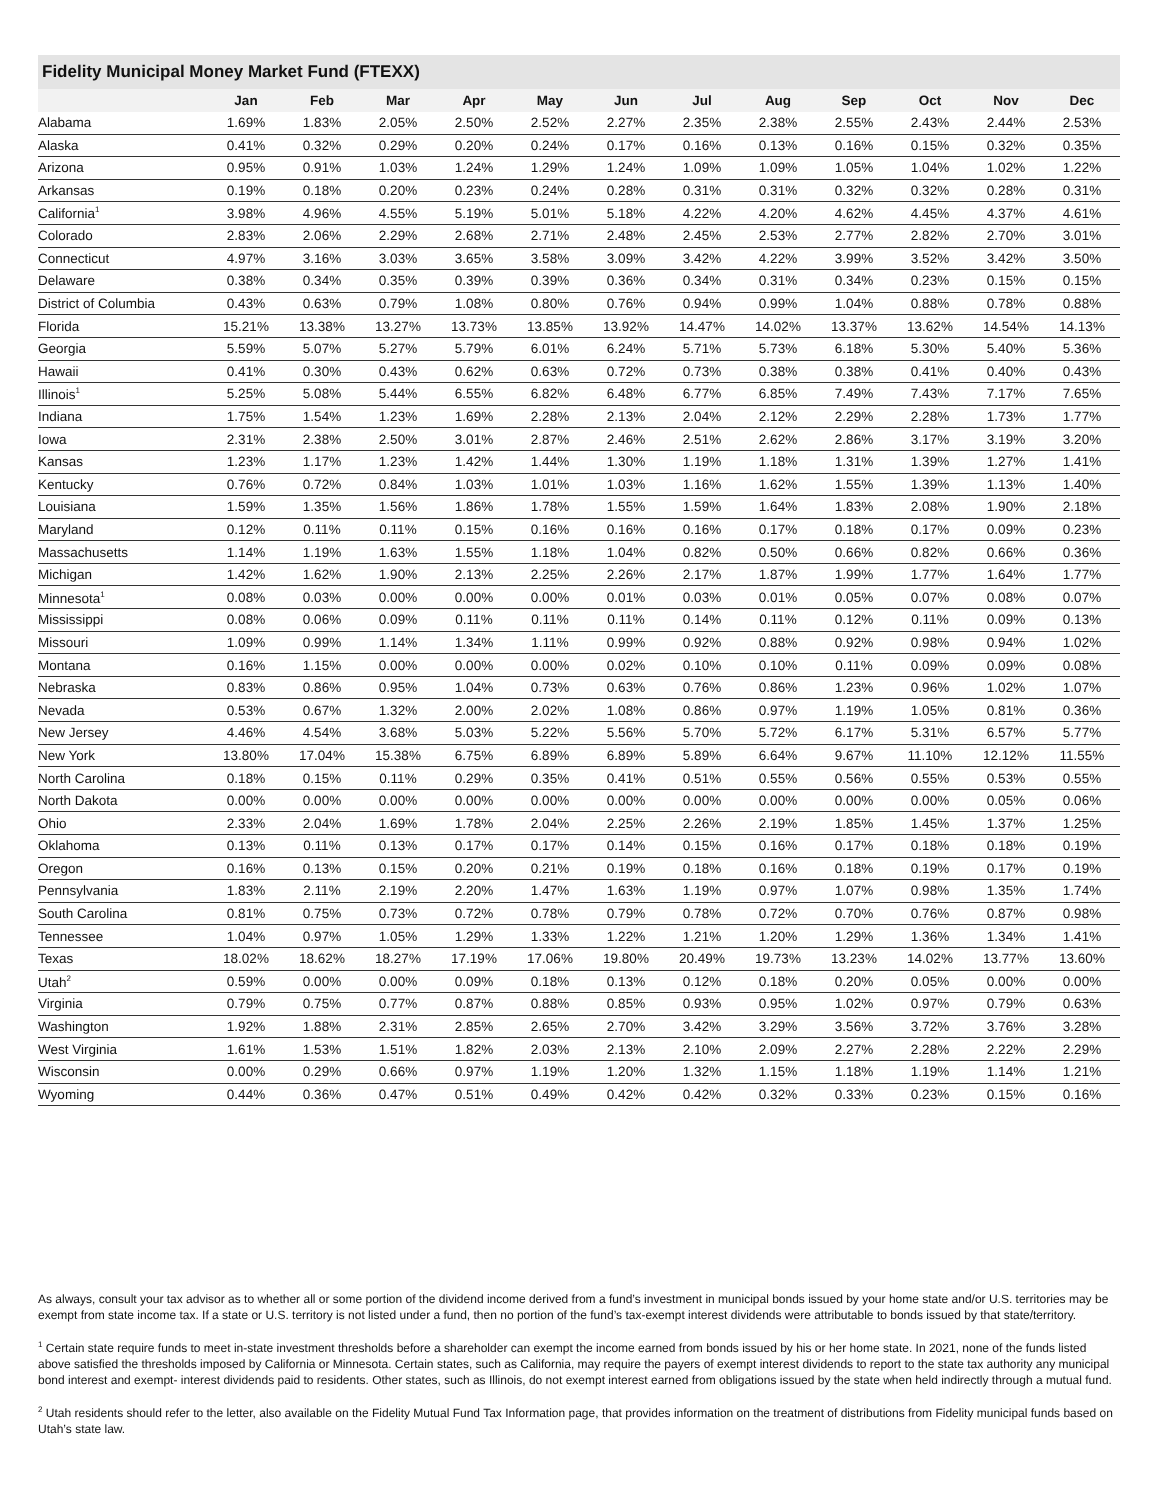Fidelity Municipal Money Market Fund (FTEXX)
| | Jan | Feb | Mar | Apr | May | Jun | Jul | Aug | Sep | Oct | Nov | Dec |
| --- | --- | --- | --- | --- | --- | --- | --- | --- | --- | --- | --- | --- |
| Alabama | 1.69% | 1.83% | 2.05% | 2.50% | 2.52% | 2.27% | 2.35% | 2.38% | 2.55% | 2.43% | 2.44% | 2.53% |
| Alaska | 0.41% | 0.32% | 0.29% | 0.20% | 0.24% | 0.17% | 0.16% | 0.13% | 0.16% | 0.15% | 0.32% | 0.35% |
| Arizona | 0.95% | 0.91% | 1.03% | 1.24% | 1.29% | 1.24% | 1.09% | 1.09% | 1.05% | 1.04% | 1.02% | 1.22% |
| Arkansas | 0.19% | 0.18% | 0.20% | 0.23% | 0.24% | 0.28% | 0.31% | 0.31% | 0.32% | 0.32% | 0.28% | 0.31% |
| California<sup>1</sup> | 3.98% | 4.96% | 4.55% | 5.19% | 5.01% | 5.18% | 4.22% | 4.20% | 4.62% | 4.45% | 4.37% | 4.61% |
| Colorado | 2.83% | 2.06% | 2.29% | 2.68% | 2.71% | 2.48% | 2.45% | 2.53% | 2.77% | 2.82% | 2.70% | 3.01% |
| Connecticut | 4.97% | 3.16% | 3.03% | 3.65% | 3.58% | 3.09% | 3.42% | 4.22% | 3.99% | 3.52% | 3.42% | 3.50% |
| Delaware | 0.38% | 0.34% | 0.35% | 0.39% | 0.39% | 0.36% | 0.34% | 0.31% | 0.34% | 0.23% | 0.15% | 0.15% |
| District of Columbia | 0.43% | 0.63% | 0.79% | 1.08% | 0.80% | 0.76% | 0.94% | 0.99% | 1.04% | 0.88% | 0.78% | 0.88% |
| Florida | 15.21% | 13.38% | 13.27% | 13.73% | 13.85% | 13.92% | 14.47% | 14.02% | 13.37% | 13.62% | 14.54% | 14.13% |
| Georgia | 5.59% | 5.07% | 5.27% | 5.79% | 6.01% | 6.24% | 5.71% | 5.73% | 6.18% | 5.30% | 5.40% | 5.36% |
| Hawaii | 0.41% | 0.30% | 0.43% | 0.62% | 0.63% | 0.72% | 0.73% | 0.38% | 0.38% | 0.41% | 0.40% | 0.43% |
| Illinois<sup>1</sup> | 5.25% | 5.08% | 5.44% | 6.55% | 6.82% | 6.48% | 6.77% | 6.85% | 7.49% | 7.43% | 7.17% | 7.65% |
| Indiana | 1.75% | 1.54% | 1.23% | 1.69% | 2.28% | 2.13% | 2.04% | 2.12% | 2.29% | 2.28% | 1.73% | 1.77% |
| Iowa | 2.31% | 2.38% | 2.50% | 3.01% | 2.87% | 2.46% | 2.51% | 2.62% | 2.86% | 3.17% | 3.19% | 3.20% |
| Kansas | 1.23% | 1.17% | 1.23% | 1.42% | 1.44% | 1.30% | 1.19% | 1.18% | 1.31% | 1.39% | 1.27% | 1.41% |
| Kentucky | 0.76% | 0.72% | 0.84% | 1.03% | 1.01% | 1.03% | 1.16% | 1.62% | 1.55% | 1.39% | 1.13% | 1.40% |
| Louisiana | 1.59% | 1.35% | 1.56% | 1.86% | 1.78% | 1.55% | 1.59% | 1.64% | 1.83% | 2.08% | 1.90% | 2.18% |
| Maryland | 0.12% | 0.11% | 0.11% | 0.15% | 0.16% | 0.16% | 0.16% | 0.17% | 0.18% | 0.17% | 0.09% | 0.23% |
| Massachusetts | 1.14% | 1.19% | 1.63% | 1.55% | 1.18% | 1.04% | 0.82% | 0.50% | 0.66% | 0.82% | 0.66% | 0.36% |
| Michigan | 1.42% | 1.62% | 1.90% | 2.13% | 2.25% | 2.26% | 2.17% | 1.87% | 1.99% | 1.77% | 1.64% | 1.77% |
| Minnesota<sup>1</sup> | 0.08% | 0.03% | 0.00% | 0.00% | 0.00% | 0.01% | 0.03% | 0.01% | 0.05% | 0.07% | 0.08% | 0.07% |
| Mississippi | 0.08% | 0.06% | 0.09% | 0.11% | 0.11% | 0.11% | 0.14% | 0.11% | 0.12% | 0.11% | 0.09% | 0.13% |
| Missouri | 1.09% | 0.99% | 1.14% | 1.34% | 1.11% | 0.99% | 0.92% | 0.88% | 0.92% | 0.98% | 0.94% | 1.02% |
| Montana | 0.16% | 1.15% | 0.00% | 0.00% | 0.00% | 0.02% | 0.10% | 0.10% | 0.11% | 0.09% | 0.09% | 0.08% |
| Nebraska | 0.83% | 0.86% | 0.95% | 1.04% | 0.73% | 0.63% | 0.76% | 0.86% | 1.23% | 0.96% | 1.02% | 1.07% |
| Nevada | 0.53% | 0.67% | 1.32% | 2.00% | 2.02% | 1.08% | 0.86% | 0.97% | 1.19% | 1.05% | 0.81% | 0.36% |
| New Jersey | 4.46% | 4.54% | 3.68% | 5.03% | 5.22% | 5.56% | 5.70% | 5.72% | 6.17% | 5.31% | 6.57% | 5.77% |
| New York | 13.80% | 17.04% | 15.38% | 6.75% | 6.89% | 6.89% | 5.89% | 6.64% | 9.67% | 11.10% | 12.12% | 11.55% |
| North Carolina | 0.18% | 0.15% | 0.11% | 0.29% | 0.35% | 0.41% | 0.51% | 0.55% | 0.56% | 0.55% | 0.53% | 0.55% |
| North Dakota | 0.00% | 0.00% | 0.00% | 0.00% | 0.00% | 0.00% | 0.00% | 0.00% | 0.00% | 0.00% | 0.05% | 0.06% |
| Ohio | 2.33% | 2.04% | 1.69% | 1.78% | 2.04% | 2.25% | 2.26% | 2.19% | 1.85% | 1.45% | 1.37% | 1.25% |
| Oklahoma | 0.13% | 0.11% | 0.13% | 0.17% | 0.17% | 0.14% | 0.15% | 0.16% | 0.17% | 0.18% | 0.18% | 0.19% |
| Oregon | 0.16% | 0.13% | 0.15% | 0.20% | 0.21% | 0.19% | 0.18% | 0.16% | 0.18% | 0.19% | 0.17% | 0.19% |
| Pennsylvania | 1.83% | 2.11% | 2.19% | 2.20% | 1.47% | 1.63% | 1.19% | 0.97% | 1.07% | 0.98% | 1.35% | 1.74% |
| South Carolina | 0.81% | 0.75% | 0.73% | 0.72% | 0.78% | 0.79% | 0.78% | 0.72% | 0.70% | 0.76% | 0.87% | 0.98% |
| Tennessee | 1.04% | 0.97% | 1.05% | 1.29% | 1.33% | 1.22% | 1.21% | 1.20% | 1.29% | 1.36% | 1.34% | 1.41% |
| Texas | 18.02% | 18.62% | 18.27% | 17.19% | 17.06% | 19.80% | 20.49% | 19.73% | 13.23% | 14.02% | 13.77% | 13.60% |
| Utah<sup>2</sup> | 0.59% | 0.00% | 0.00% | 0.09% | 0.18% | 0.13% | 0.12% | 0.18% | 0.20% | 0.05% | 0.00% | 0.00% |
| Virginia | 0.79% | 0.75% | 0.77% | 0.87% | 0.88% | 0.85% | 0.93% | 0.95% | 1.02% | 0.97% | 0.79% | 0.63% |
| Washington | 1.92% | 1.88% | 2.31% | 2.85% | 2.65% | 2.70% | 3.42% | 3.29% | 3.56% | 3.72% | 3.76% | 3.28% |
| West Virginia | 1.61% | 1.53% | 1.51% | 1.82% | 2.03% | 2.13% | 2.10% | 2.09% | 2.27% | 2.28% | 2.22% | 2.29% |
| Wisconsin | 0.00% | 0.29% | 0.66% | 0.97% | 1.19% | 1.20% | 1.32% | 1.15% | 1.18% | 1.19% | 1.14% | 1.21% |
| Wyoming | 0.44% | 0.36% | 0.47% | 0.51% | 0.49% | 0.42% | 0.42% | 0.32% | 0.33% | 0.23% | 0.15% | 0.16% |
As always, consult your tax advisor as to whether all or some portion of the dividend income derived from a fund’s investment in municipal bonds issued by your home state and/or U.S. territories may be exempt from state income tax. If a state or U.S. territory is not listed under a fund, then no portion of the fund’s tax-exempt interest dividends were attributable to bonds issued by that state/territory.
<sup>1</sup> Certain state require funds to meet in-state investment thresholds before a shareholder can exempt the income earned from bonds issued by his or her home state. In 2021, none of the funds listed above satisfied the thresholds imposed by California or Minnesota. Certain states, such as California, may require the payers of exempt interest dividends to report to the state tax authority any municipal bond interest and exempt- interest dividends paid to residents. Other states, such as Illinois, do not exempt interest earned from obligations issued by the state when held indirectly through a mutual fund.
<sup>2</sup> Utah residents should refer to the letter, also available on the Fidelity Mutual Fund Tax Information page, that provides information on the treatment of distributions from Fidelity municipal funds based on Utah’s state law.